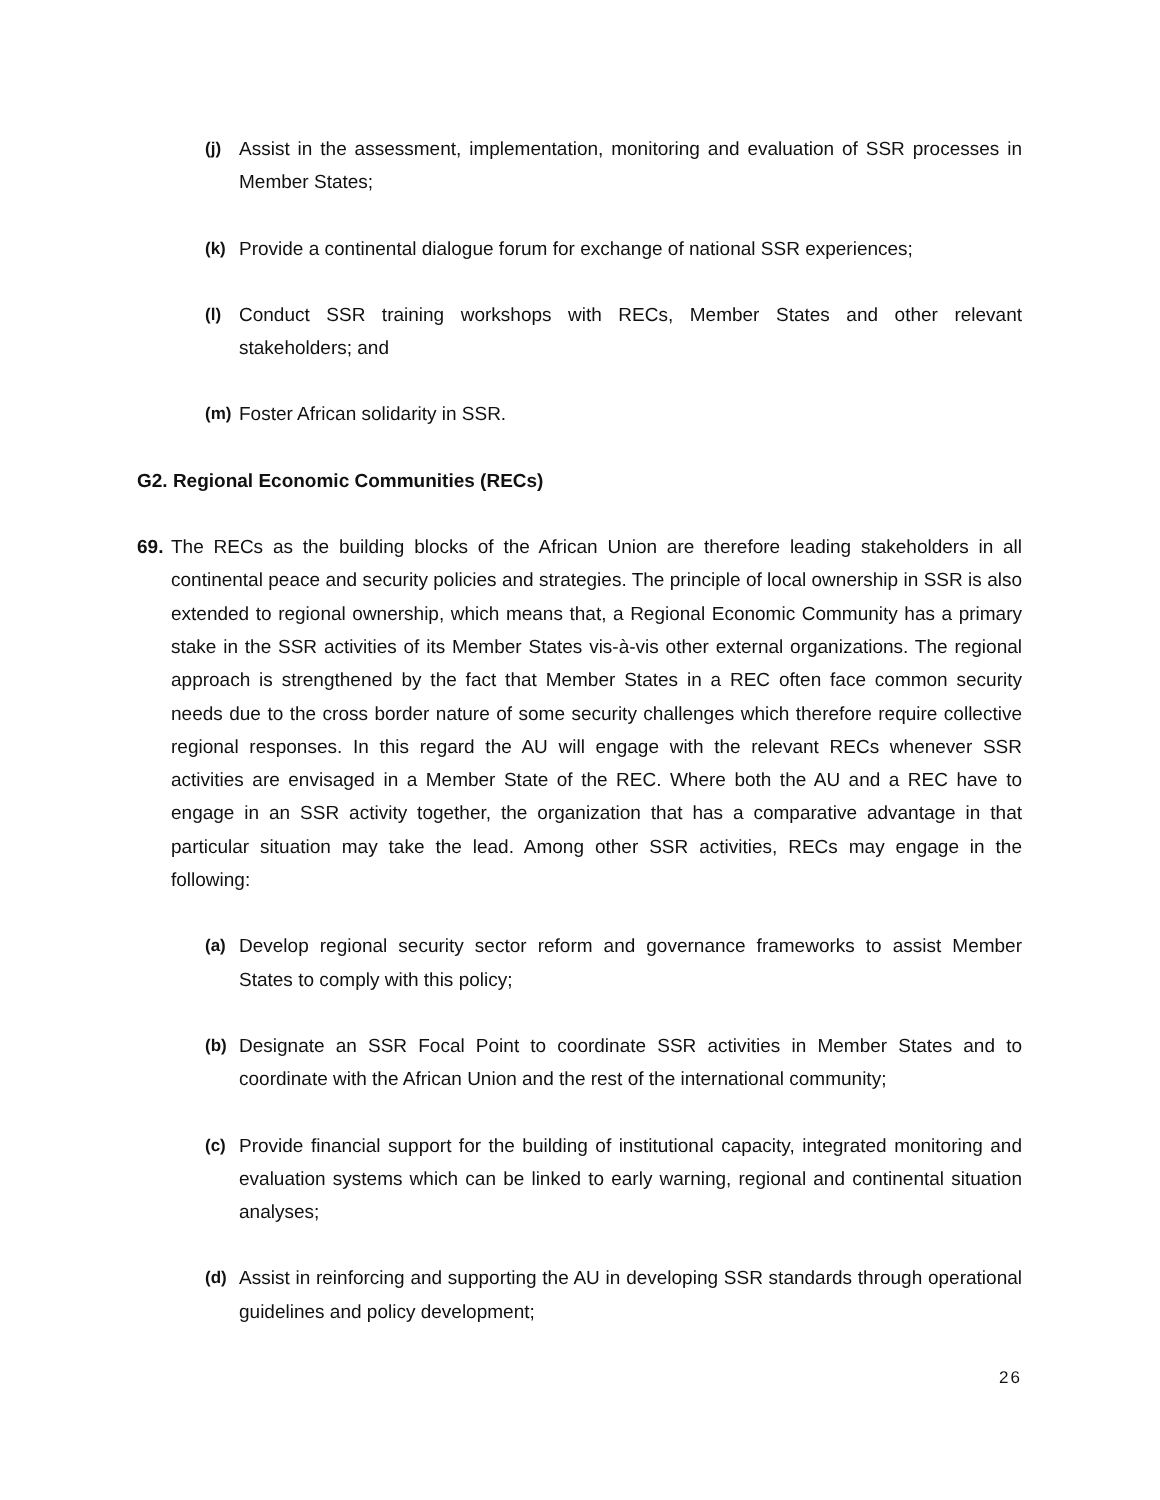(j) Assist in the assessment, implementation, monitoring and evaluation of SSR processes in Member States;
(k) Provide a continental dialogue forum for exchange of national SSR experiences;
(l) Conduct SSR training workshops with RECs, Member States and other relevant stakeholders; and
(m) Foster African solidarity in SSR.
G2. Regional Economic Communities (RECs)
69. The RECs as the building blocks of the African Union are therefore leading stakeholders in all continental peace and security policies and strategies. The principle of local ownership in SSR is also extended to regional ownership, which means that, a Regional Economic Community has a primary stake in the SSR activities of its Member States vis-à-vis other external organizations. The regional approach is strengthened by the fact that Member States in a REC often face common security needs due to the cross border nature of some security challenges which therefore require collective regional responses. In this regard the AU will engage with the relevant RECs whenever SSR activities are envisaged in a Member State of the REC. Where both the AU and a REC have to engage in an SSR activity together, the organization that has a comparative advantage in that particular situation may take the lead. Among other SSR activities, RECs may engage in the following:
(a) Develop regional security sector reform and governance frameworks to assist Member States to comply with this policy;
(b) Designate an SSR Focal Point to coordinate SSR activities in Member States and to coordinate with the African Union and the rest of the international community;
(c) Provide financial support for the building of institutional capacity, integrated monitoring and evaluation systems which can be linked to early warning, regional and continental situation analyses;
(d) Assist in reinforcing and supporting the AU in developing SSR standards through operational guidelines and policy development;
26